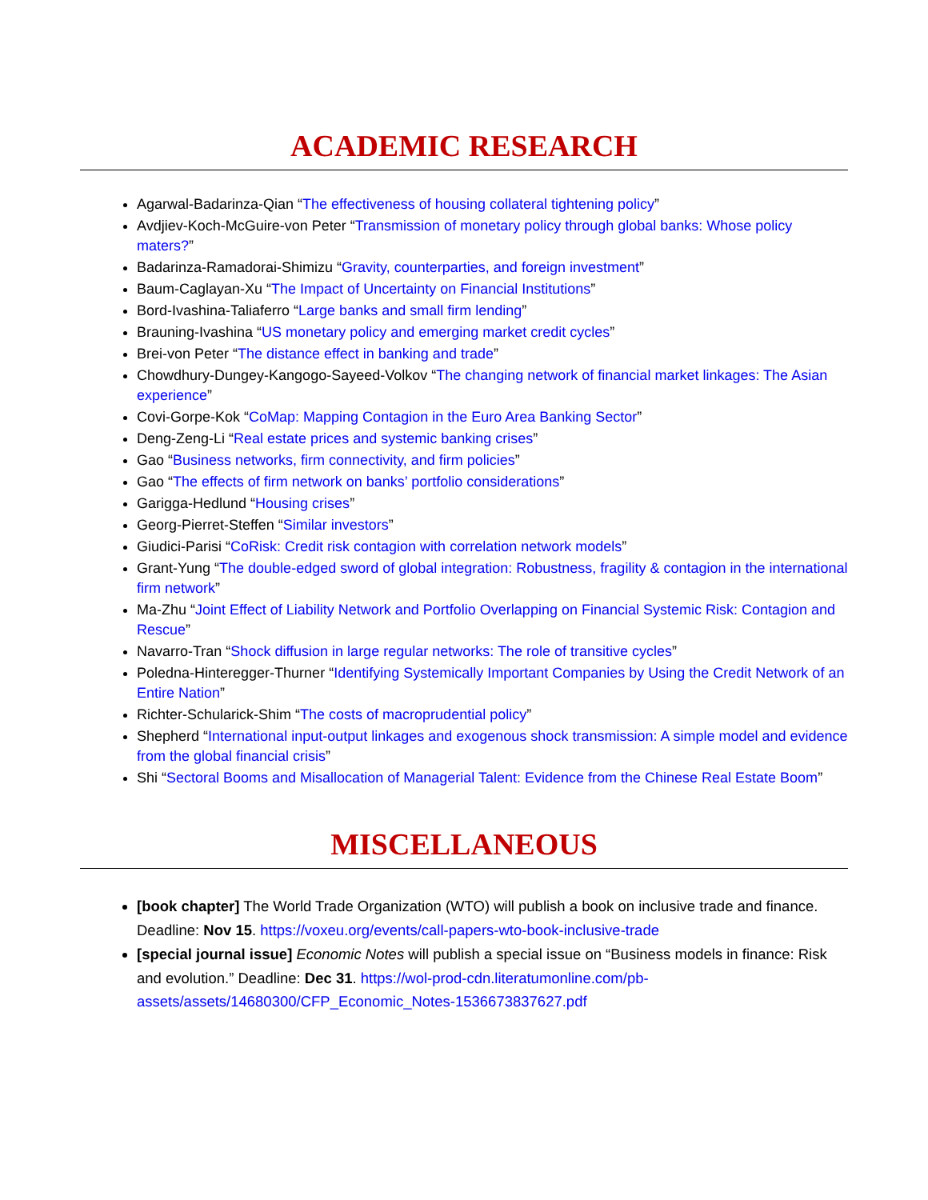ACADEMIC RESEARCH
Agarwal-Badarinza-Qian “The effectiveness of housing collateral tightening policy”
Avdjiev-Koch-McGuire-von Peter “Transmission of monetary policy through global banks: Whose policy maters?”
Badarinza-Ramadorai-Shimizu “Gravity, counterparties, and foreign investment”
Baum-Caglayan-Xu “The Impact of Uncertainty on Financial Institutions”
Bord-Ivashina-Taliaferro “Large banks and small firm lending”
Brauning-Ivashina “US monetary policy and emerging market credit cycles”
Brei-von Peter “The distance effect in banking and trade”
Chowdhury-Dungey-Kangogo-Sayeed-Volkov “The changing network of financial market linkages: The Asian experience”
Covi-Gorpe-Kok “CoMap: Mapping Contagion in the Euro Area Banking Sector”
Deng-Zeng-Li “Real estate prices and systemic banking crises”
Gao “Business networks, firm connectivity, and firm policies”
Gao “The effects of firm network on banks’ portfolio considerations”
Garigga-Hedlund “Housing crises”
Georg-Pierret-Steffen “Similar investors”
Giudici-Parisi “CoRisk: Credit risk contagion with correlation network models”
Grant-Yung “The double-edged sword of global integration: Robustness, fragility & contagion in the international firm network”
Ma-Zhu “Joint Effect of Liability Network and Portfolio Overlapping on Financial Systemic Risk: Contagion and Rescue”
Navarro-Tran “Shock diffusion in large regular networks: The role of transitive cycles”
Poledna-Hinteregger-Thurner “Identifying Systemically Important Companies by Using the Credit Network of an Entire Nation”
Richter-Schularick-Shim “The costs of macroprudential policy”
Shepherd “International input-output linkages and exogenous shock transmission: A simple model and evidence from the global financial crisis”
Shi “Sectoral Booms and Misallocation of Managerial Talent: Evidence from the Chinese Real Estate Boom”
MISCELLANEOUS
[book chapter] The World Trade Organization (WTO) will publish a book on inclusive trade and finance. Deadline: Nov 15. https://voxeu.org/events/call-papers-wto-book-inclusive-trade
[special journal issue] Economic Notes will publish a special issue on “Business models in finance: Risk and evolution.” Deadline: Dec 31. https://wol-prod-cdn.literatumonline.com/pb-assets/assets/14680300/CFP_Economic_Notes-1536673837627.pdf